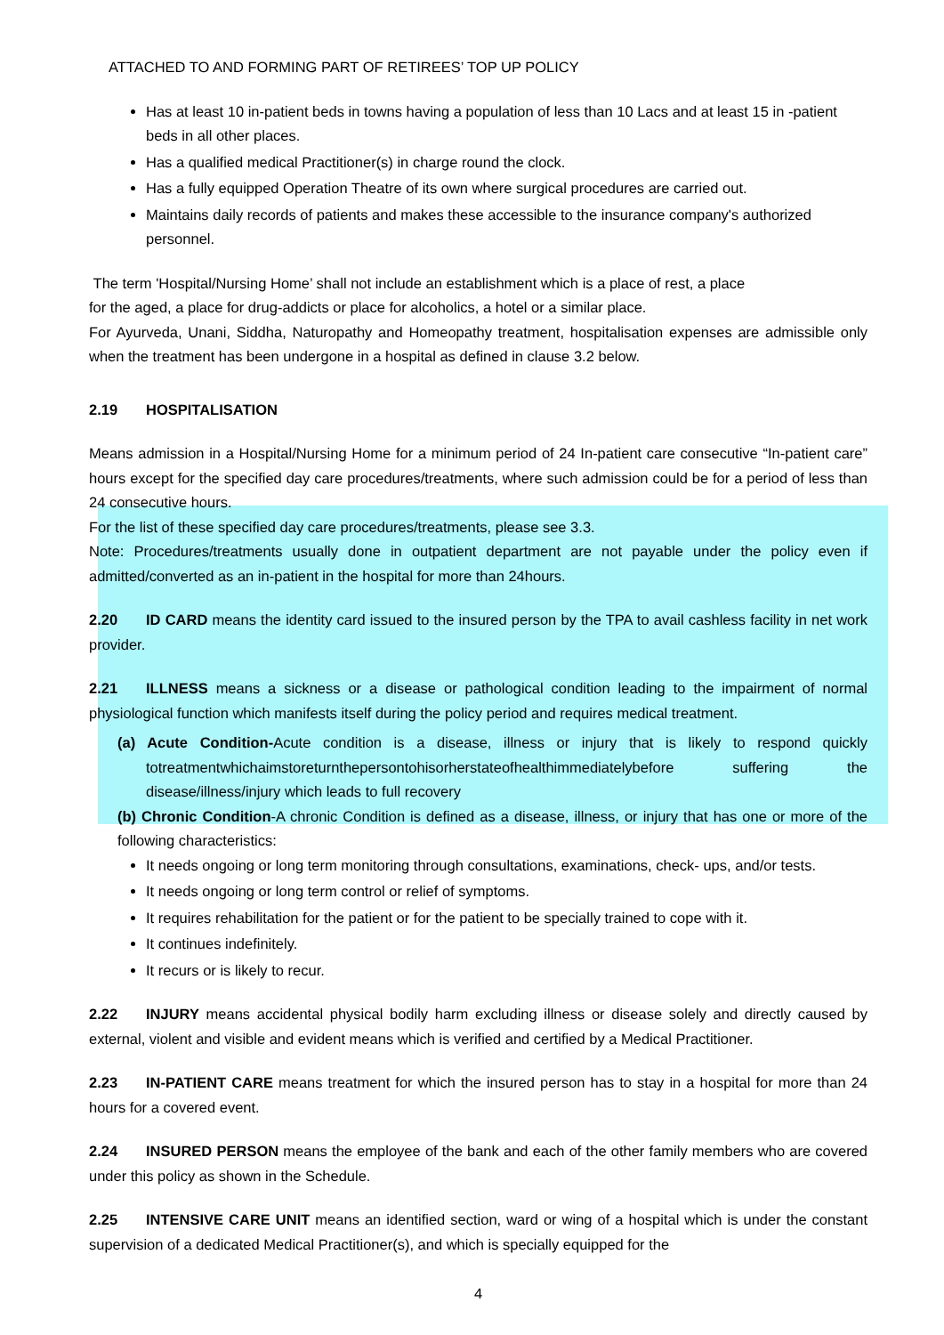ATTACHED TO AND FORMING PART OF RETIREES’ TOP UP POLICY
Has at least 10 in-patient beds in towns having a population of less than 10 Lacs and at least 15 in -patient beds in all other places.
Has a qualified medical Practitioner(s) in charge round the clock.
Has a fully equipped Operation Theatre of its own where surgical procedures are carried out.
Maintains daily records of patients and makes these accessible to the insurance company's authorized personnel.
The term 'Hospital/Nursing Home’ shall not include an establishment which is a place of rest, a place
for the aged, a place for drug-addicts or place for alcoholics, a hotel or a similar place.
For Ayurveda, Unani, Siddha, Naturopathy and Homeopathy treatment, hospitalisation expenses are admissible only when the treatment has been undergone in a hospital as defined in clause 3.2 below.
2.19 HOSPITALISATION
Means admission in a Hospital/Nursing Home for a minimum period of 24 In-patient care consecutive “In-patient care” hours except for the specified day care procedures/treatments, where such admission could be for a period of less than 24 consecutive hours.
For the list of these specified day care procedures/treatments, please see 3.3.
Note: Procedures/treatments usually done in outpatient department are not payable under the policy even if admitted/converted as an in-patient in the hospital for more than 24hours.
2.20 ID CARD means the identity card issued to the insured person by the TPA to avail cashless facility in net work provider.
2.21 ILLNESS means a sickness or a disease or pathological condition leading to the impairment of normal physiological function which manifests itself during the policy period and requires medical treatment.
(a) Acute Condition-Acute condition is a disease, illness or injury that is likely to respond quickly totreatmentwhichaimstoreturnthepersontohisorherstateofhealthimmediatelybefore suffering the disease/illness/injury which leads to full recovery
(b) Chronic Condition-A chronic Condition is defined as a disease, illness, or injury that has one or more of the following characteristics:
It needs ongoing or long term monitoring through consultations, examinations, check- ups, and/or tests.
It needs ongoing or long term control or relief of symptoms.
It requires rehabilitation for the patient or for the patient to be specially trained to cope with it.
It continues indefinitely.
It recurs or is likely to recur.
2.22 INJURY means accidental physical bodily harm excluding illness or disease solely and directly caused by external, violent and visible and evident means which is verified and certified by a Medical Practitioner.
2.23 IN-PATIENT CARE means treatment for which the insured person has to stay in a hospital for more than 24 hours for a covered event.
2.24 INSURED PERSON means the employee of the bank and each of the other family members who are covered under this policy as shown in the Schedule.
2.25 INTENSIVE CARE UNIT means an identified section, ward or wing of a hospital which is under the constant supervision of a dedicated Medical Practitioner(s), and which is specially equipped for the
4